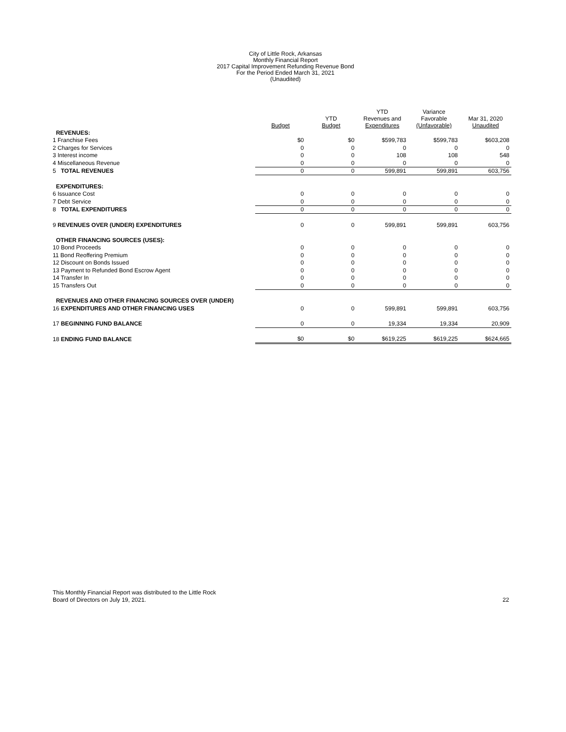City of Little Rock, Arkansas
Monthly Financial Report
2017 Capital Improvement Refunding Revenue Bond
For the Period Ended March 31, 2021
(Unaudited)
| | Budget | YTD Budget | YTD Revenues and Expenditures | Variance Favorable (Unfavorable) | Mar 31, 2020 Unaudited |
| --- | --- | --- | --- | --- | --- |
| REVENUES: | | | | | |
| 1 Franchise Fees | $0 | $0 | $599,783 | $599,783 | $603,208 |
| 2 Charges for Services | 0 | 0 | 0 | 0 | 0 |
| 3 Interest income | 0 | 0 | 108 | 108 | 548 |
| 4 Miscellaneous Revenue | 0 | 0 | 0 | 0 | 0 |
| 5 TOTAL REVENUES | 0 | 0 | 599,891 | 599,891 | 603,756 |
| EXPENDITURES: | | | | | |
| 6 Issuance Cost | 0 | 0 | 0 | 0 | 0 |
| 7 Debt Service | 0 | 0 | 0 | 0 | 0 |
| 8 TOTAL EXPENDITURES | 0 | 0 | 0 | 0 | 0 |
| 9 REVENUES OVER (UNDER) EXPENDITURES | 0 | 0 | 599,891 | 599,891 | 603,756 |
| OTHER FINANCING SOURCES (USES): | | | | | |
| 10 Bond Proceeds | 0 | 0 | 0 | 0 | 0 |
| 11 Bond Reoffering Premium | 0 | 0 | 0 | 0 | 0 |
| 12 Discount on Bonds Issued | 0 | 0 | 0 | 0 | 0 |
| 13 Payment to Refunded Bond Escrow Agent | 0 | 0 | 0 | 0 | 0 |
| 14 Transfer In | 0 | 0 | 0 | 0 | 0 |
| 15 Transfers Out | 0 | 0 | 0 | 0 | 0 |
| REVENUES AND OTHER FINANCING SOURCES OVER (UNDER) | | | | | |
| 16 EXPENDITURES AND OTHER FINANCING USES | 0 | 0 | 599,891 | 599,891 | 603,756 |
| 17 BEGINNING FUND BALANCE | 0 | 0 | 19,334 | 19,334 | 20,909 |
| 18 ENDING FUND BALANCE | $0 | $0 | $619,225 | $619,225 | $624,665 |
This Monthly Financial Report was distributed to the Little Rock
Board of Directors on July 19, 2021.
22